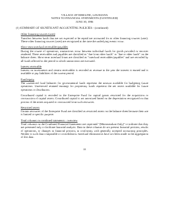VILLAGE OF RIBELINE, LOUISIANA
NOTES TO FINANCIAL STATEMENTS (CONTINUED)
JUNE 30, 1996
(1) SUMMARY OF SIGNIFICANT ACCOUNTING POLICIES - (continued)
Other financing sources (uses)
Transfers between funds that are not expected to be repaid are accounted for as other financing sources (uses). These other financing sources (uses) are recognized at the time the underlying events occur.
Short-term interfund receivables/payables
During the course of operations, transactions occur between individual funds for goods provided or services rendered. These receivables and payables are classified as "due from other funds" or "due to other funds" on the balance sheet. Short-term interfund loans are classified as "interfund receivables/payables" and are recorded by all funds affected in the period in which transactions are executed.
Interest receivable
Interest on investments and certain receivables is recorded as revenue in the year the interest is earned and is available to pay liabilities of the current period.
Fund equity
The unreserved fund balances for governmental funds represent the amount available for budgeting future operations. Unreserved retained earnings for proprietary funds represent the net assets available for future operations or distribution.
Contributed capital is recorded in the Enterprise Fund for capital grants restricted for the acquisition or construction of capital assets. Contributed capital is not amortized based on the depreciation recognized on that portion of the assets acquired or constructed from such resources.
Restricted assets
Certain resources of the Enterprise Fund are classified as restricted assets on the balance sheet because their use is limited to specific purpose.
Total columns on combined statements - overview
Total columns on the Combined Financial Statements are captioned "(Memorandum Only)" to indicate that they are presented only to facilitate financial analysis. Data in these columns do not present financial position, results of operations, or changes in financial position, in conformity with generally accepted accounting principles. Neither is such data comparable to consolidation. Interfund eliminations have not been made in the aggregation of this data.
16